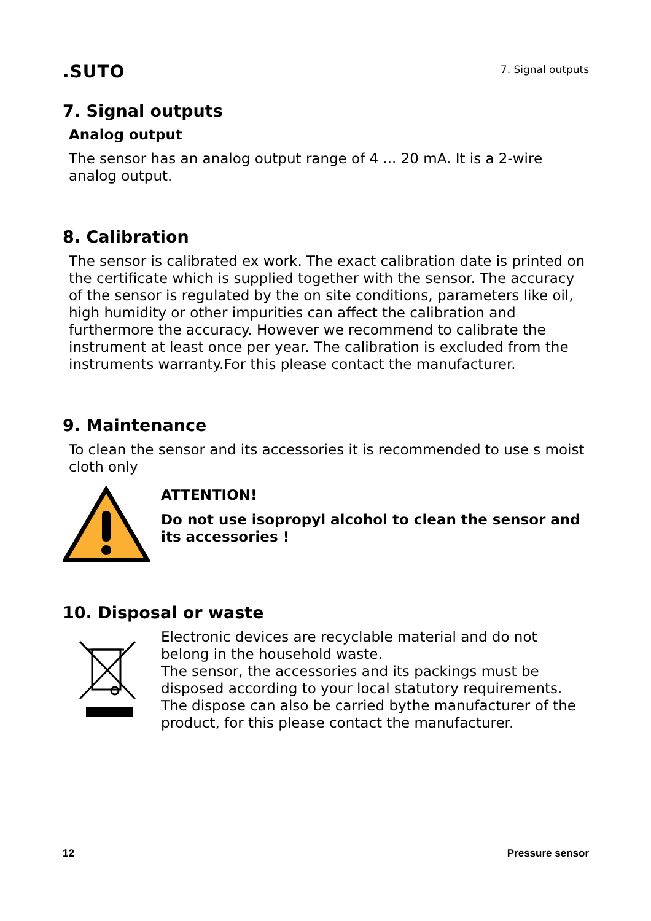.SUTO 7. Signal outputs
7. Signal outputs
Analog output
The sensor has an analog output range of 4 ... 20 mA. It is a 2-wire analog output.
8. Calibration
The sensor is calibrated ex work. The exact calibration date is printed on the certificate which is supplied together with the sensor. The accuracy of the sensor is regulated by the on site conditions, parameters like oil, high humidity or other impurities can affect the calibration and furthermore the accuracy. However we recommend to calibrate the instrument at least once per year. The calibration is excluded from the instruments warranty.For this please contact the manufacturer.
9. Maintenance
To clean the sensor and its accessories it is recommended to use s moist cloth only
ATTENTION!
Do not use isopropyl alcohol to clean the sensor and its accessories !
10. Disposal or waste
Electronic devices are recyclable material and do not belong in the household waste.
The sensor, the accessories and its packings must be disposed according to your local statutory requirements. The dispose can also be carried bythe manufacturer of the product, for this please contact the manufacturer.
12 Pressure sensor